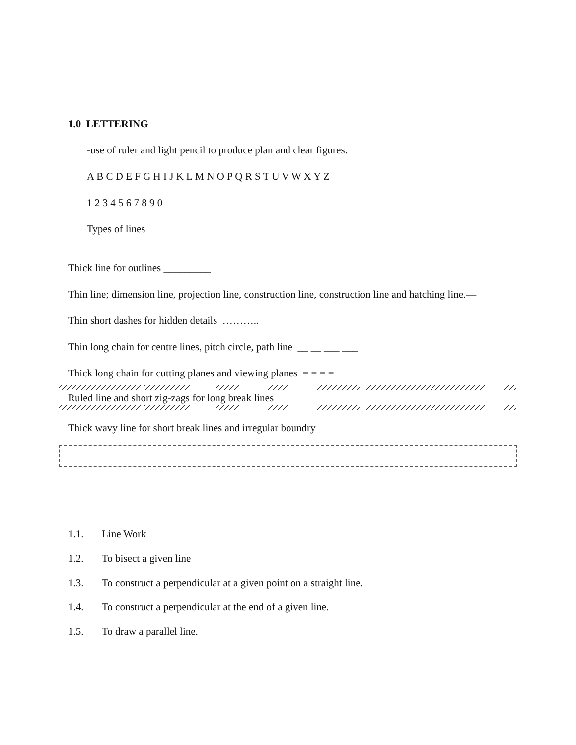1.0 LETTERING
-use of ruler and light pencil to produce plan and clear figures.
A B C D E F G H I J K L M N O P Q R S T U V W X Y Z
1 2 3 4 5 6 7 8 9 0
Types of lines
Thick line for outlines _________
Thin line; dimension line, projection line, construction line, construction line and hatching line.—
Thin short dashes for hidden details ………..
Thin long chain for centre lines, pitch circle, path line __ __ ___ ___
Thick long chain for cutting planes and viewing planes = = = =
Ruled line and short zig-zags for long break lines
Thick wavy line for short break lines and irregular boundry
1.1. Line Work
1.2. To bisect a given line
1.3. To construct a perpendicular at a given point on a straight line.
1.4. To construct a perpendicular at the end of a given line.
1.5. To draw a parallel line.